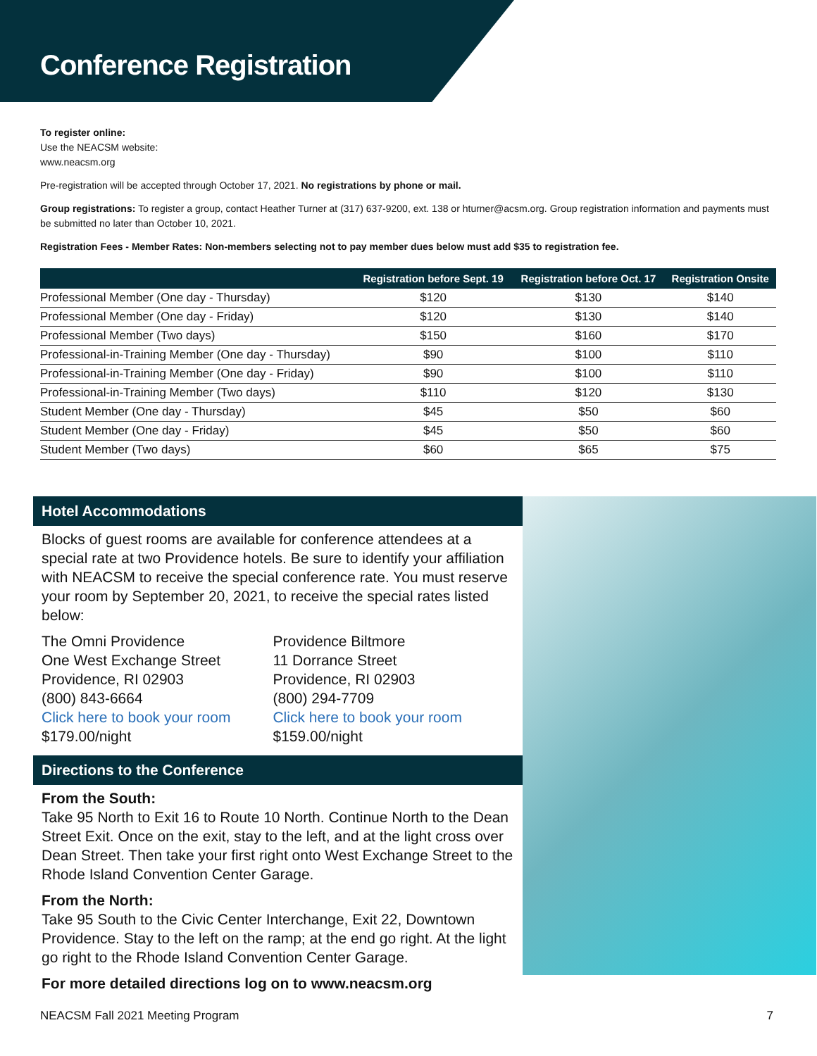Conference Registration
To register online:
Use the NEACSM website:
www.neacsm.org
Pre-registration will be accepted through October 17, 2021. No registrations by phone or mail.
Group registrations: To register a group, contact Heather Turner at (317) 637-9200, ext. 138 or hturner@acsm.org. Group registration information and payments must be submitted no later than October 10, 2021.
Registration Fees - Member Rates: Non-members selecting not to pay member dues below must add $35 to registration fee.
| | Registration before Sept. 19 | Registration before Oct. 17 | Registration Onsite |
| --- | --- | --- | --- |
| Professional Member (One day - Thursday) | $120 | $130 | $140 |
| Professional Member (One day - Friday) | $120 | $130 | $140 |
| Professional Member (Two days) | $150 | $160 | $170 |
| Professional-in-Training Member (One day - Thursday) | $90 | $100 | $110 |
| Professional-in-Training Member (One day - Friday) | $90 | $100 | $110 |
| Professional-in-Training Member (Two days) | $110 | $120 | $130 |
| Student Member (One day - Thursday) | $45 | $50 | $60 |
| Student Member (One day - Friday) | $45 | $50 | $60 |
| Student Member (Two days) | $60 | $65 | $75 |
Hotel Accommodations
Blocks of guest rooms are available for conference attendees at a special rate at two Providence hotels. Be sure to identify your affiliation with NEACSM to receive the special conference rate. You must reserve your room by September 20, 2021, to receive the special rates listed below:
The Omni Providence
One West Exchange Street
Providence, RI 02903
(800) 843-6664
Click here to book your room
$179.00/night
Providence Biltmore
11 Dorrance Street
Providence, RI 02903
(800) 294-7709
Click here to book your room
$159.00/night
Directions to the Conference
From the South:
Take 95 North to Exit 16 to Route 10 North. Continue North to the Dean Street Exit. Once on the exit, stay to the left, and at the light cross over Dean Street. Then take your first right onto West Exchange Street to the Rhode Island Convention Center Garage.
From the North:
Take 95 South to the Civic Center Interchange, Exit 22, Downtown Providence. Stay to the left on the ramp; at the end go right. At the light go right to the Rhode Island Convention Center Garage.
For more detailed directions log on to www.neacsm.org
NEACSM Fall 2021 Meeting Program 7